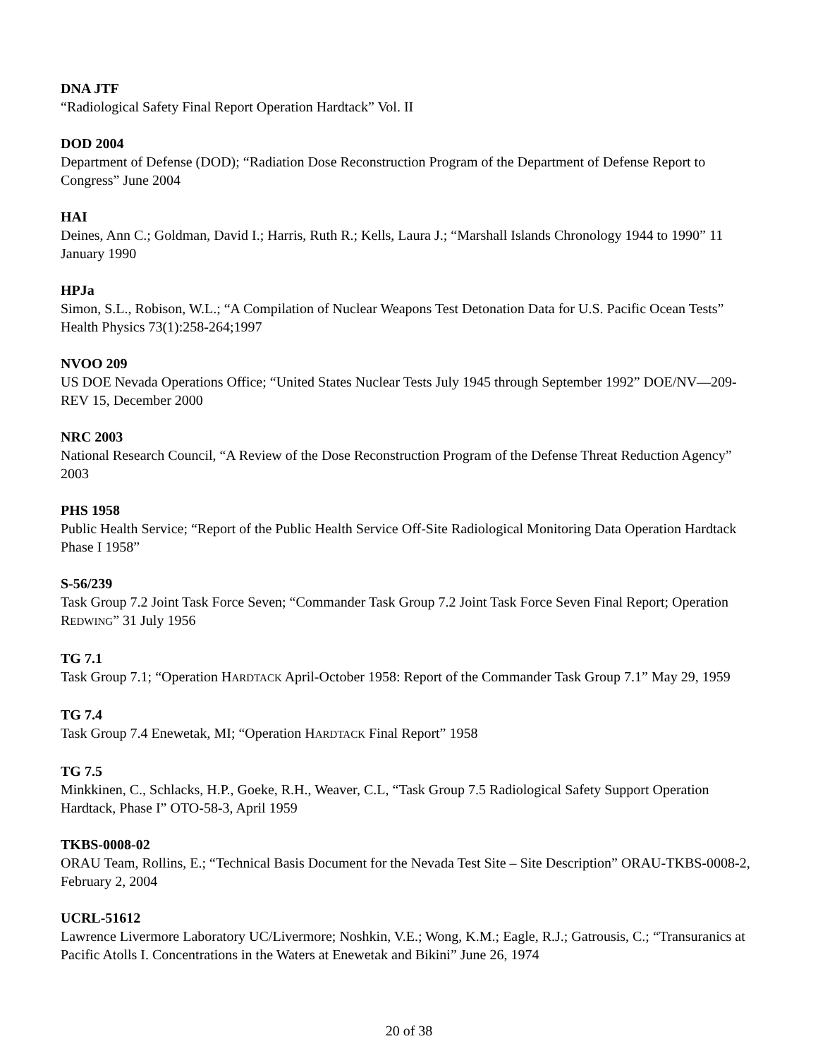DNA JTF
“Radiological Safety Final Report Operation Hardtack” Vol. II
DOD 2004
Department of Defense (DOD); “Radiation Dose Reconstruction Program of the Department of Defense Report to Congress” June 2004
HAI
Deines, Ann C.; Goldman, David I.; Harris, Ruth R.; Kells, Laura J.; “Marshall Islands Chronology 1944 to 1990” 11 January 1990
HPJa
Simon, S.L., Robison, W.L.; “A Compilation of Nuclear Weapons Test Detonation Data for U.S. Pacific Ocean Tests” Health Physics 73(1):258-264;1997
NVOO 209
US DOE Nevada Operations Office; “United States Nuclear Tests July 1945 through September 1992” DOE/NV—209-REV 15, December 2000
NRC 2003
National Research Council, “A Review of the Dose Reconstruction Program of the Defense Threat Reduction Agency” 2003
PHS 1958
Public Health Service; “Report of the Public Health Service Off-Site Radiological Monitoring Data Operation Hardtack Phase I 1958”
S-56/239
Task Group 7.2 Joint Task Force Seven; “Commander Task Group 7.2 Joint Task Force Seven Final Report; Operation REDWING” 31 July 1956
TG 7.1
Task Group 7.1; “Operation HARDTACK April-October 1958: Report of the Commander Task Group 7.1” May 29, 1959
TG 7.4
Task Group 7.4 Enewetak, MI; “Operation HARDTACK Final Report” 1958
TG 7.5
Minkkinen, C., Schlacks, H.P., Goeke, R.H., Weaver, C.L, “Task Group 7.5 Radiological Safety Support Operation Hardtack, Phase I” OTO-58-3, April 1959
TKBS-0008-02
ORAU Team, Rollins, E.; “Technical Basis Document for the Nevada Test Site – Site Description” ORAU-TKBS-0008-2, February 2, 2004
UCRL-51612
Lawrence Livermore Laboratory UC/Livermore; Noshkin, V.E.; Wong, K.M.; Eagle, R.J.; Gatrousis, C.; “Transuranics at Pacific Atolls I. Concentrations in the Waters at Enewetak and Bikini” June 26, 1974
20 of 38